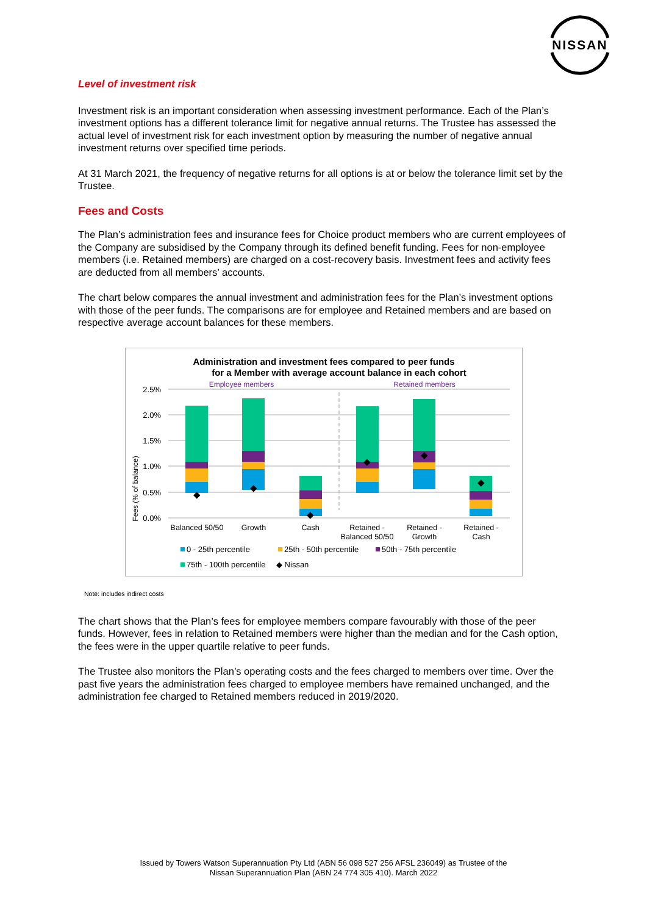NISSAN
Level of investment risk
Investment risk is an important consideration when assessing investment performance. Each of the Plan’s investment options has a different tolerance limit for negative annual returns. The Trustee has assessed the actual level of investment risk for each investment option by measuring the number of negative annual investment returns over specified time periods.
At 31 March 2021, the frequency of negative returns for all options is at or below the tolerance limit set by the Trustee.
Fees and Costs
The Plan’s administration fees and insurance fees for Choice product members who are current employees of the Company are subsidised by the Company through its defined benefit funding. Fees for non-employee members (i.e. Retained members) are charged on a cost-recovery basis. Investment fees and activity fees are deducted from all members’ accounts.
The chart below compares the annual investment and administration fees for the Plan’s investment options with those of the peer funds. The comparisons are for employee and Retained members and are based on respective average account balances for these members.
Administration and investment fees compared to peer funds
for a Member with average account balance in each cohort
Employee members
Retained members
2.5%
2.0%
1.5%
1.0%
0.5%
0.0%
Fees (% of balance)
◆
◆
◆
◆
◆
◆
Balanced 50/50
Growth
Cash
Retained -
Balanced 50/50
Retained -
Growth
Retained -
Cash
0 - 25th percentile
25th - 50th percentile
50th - 75th percentile
75th - 100th percentile
◆ Nissan
Note: includes indirect costs
The chart shows that the Plan’s fees for employee members compare favourably with those of the peer funds. However, fees in relation to Retained members were higher than the median and for the Cash option, the fees were in the upper quartile relative to peer funds.
The Trustee also monitors the Plan’s operating costs and the fees charged to members over time. Over the past five years the administration fees charged to employee members have remained unchanged, and the administration fee charged to Retained members reduced in 2019/2020.
Issued by Towers Watson Superannuation Pty Ltd (ABN 56 098 527 256 AFSL 236049) as Trustee of the
Nissan Superannuation Plan (ABN 24 774 305 410). March 2022